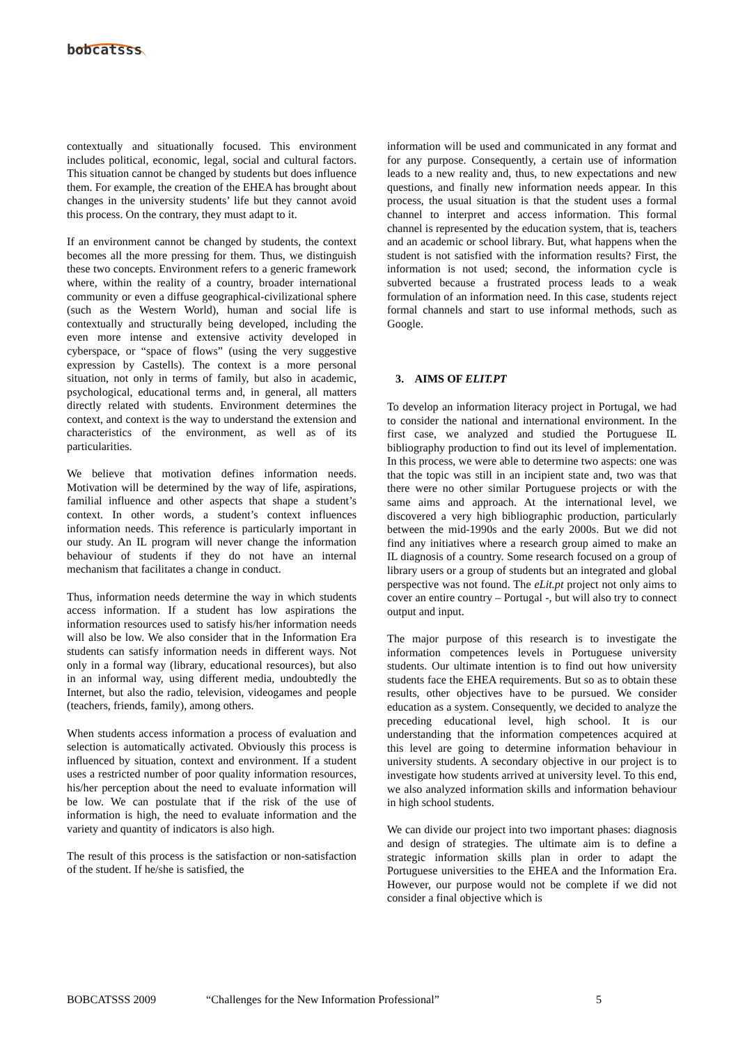bobcatsss
contextually and situationally focused. This environment includes political, economic, legal, social and cultural factors. This situation cannot be changed by students but does influence them. For example, the creation of the EHEA has brought about changes in the university students’ life but they cannot avoid this process. On the contrary, they must adapt to it.
If an environment cannot be changed by students, the context becomes all the more pressing for them. Thus, we distinguish these two concepts. Environment refers to a generic framework where, within the reality of a country, broader international community or even a diffuse geographical-civilizational sphere (such as the Western World), human and social life is contextually and structurally being developed, including the even more intense and extensive activity developed in cyberspace, or “space of flows” (using the very suggestive expression by Castells). The context is a more personal situation, not only in terms of family, but also in academic, psychological, educational terms and, in general, all matters directly related with students. Environment determines the context, and context is the way to understand the extension and characteristics of the environment, as well as of its particularities.
We believe that motivation defines information needs. Motivation will be determined by the way of life, aspirations, familial influence and other aspects that shape a student’s context. In other words, a student’s context influences information needs. This reference is particularly important in our study. An IL program will never change the information behaviour of students if they do not have an internal mechanism that facilitates a change in conduct.
Thus, information needs determine the way in which students access information. If a student has low aspirations the information resources used to satisfy his/her information needs will also be low. We also consider that in the Information Era students can satisfy information needs in different ways. Not only in a formal way (library, educational resources), but also in an informal way, using different media, undoubtedly the Internet, but also the radio, television, videogames and people (teachers, friends, family), among others.
When students access information a process of evaluation and selection is automatically activated. Obviously this process is influenced by situation, context and environment. If a student uses a restricted number of poor quality information resources, his/her perception about the need to evaluate information will be low. We can postulate that if the risk of the use of information is high, the need to evaluate information and the variety and quantity of indicators is also high.
The result of this process is the satisfaction or non-satisfaction of the student. If he/she is satisfied, the
information will be used and communicated in any format and for any purpose. Consequently, a certain use of information leads to a new reality and, thus, to new expectations and new questions, and finally new information needs appear. In this process, the usual situation is that the student uses a formal channel to interpret and access information. This formal channel is represented by the education system, that is, teachers and an academic or school library. But, what happens when the student is not satisfied with the information results? First, the information is not used; second, the information cycle is subverted because a frustrated process leads to a weak formulation of an information need. In this case, students reject formal channels and start to use informal methods, such as Google.
3. AIMS OF ELIT.PT
To develop an information literacy project in Portugal, we had to consider the national and international environment. In the first case, we analyzed and studied the Portuguese IL bibliography production to find out its level of implementation. In this process, we were able to determine two aspects: one was that the topic was still in an incipient state and, two was that there were no other similar Portuguese projects or with the same aims and approach. At the international level, we discovered a very high bibliographic production, particularly between the mid-1990s and the early 2000s. But we did not find any initiatives where a research group aimed to make an IL diagnosis of a country. Some research focused on a group of library users or a group of students but an integrated and global perspective was not found. The eLit.pt project not only aims to cover an entire country – Portugal -, but will also try to connect output and input.
The major purpose of this research is to investigate the information competences levels in Portuguese university students. Our ultimate intention is to find out how university students face the EHEA requirements. But so as to obtain these results, other objectives have to be pursued. We consider education as a system. Consequently, we decided to analyze the preceding educational level, high school. It is our understanding that the information competences acquired at this level are going to determine information behaviour in university students. A secondary objective in our project is to investigate how students arrived at university level. To this end, we also analyzed information skills and information behaviour in high school students.
We can divide our project into two important phases: diagnosis and design of strategies. The ultimate aim is to define a strategic information skills plan in order to adapt the Portuguese universities to the EHEA and the Information Era. However, our purpose would not be complete if we did not consider a final objective which is
BOBCATSSS 2009 “Challenges for the New Information Professional” 5